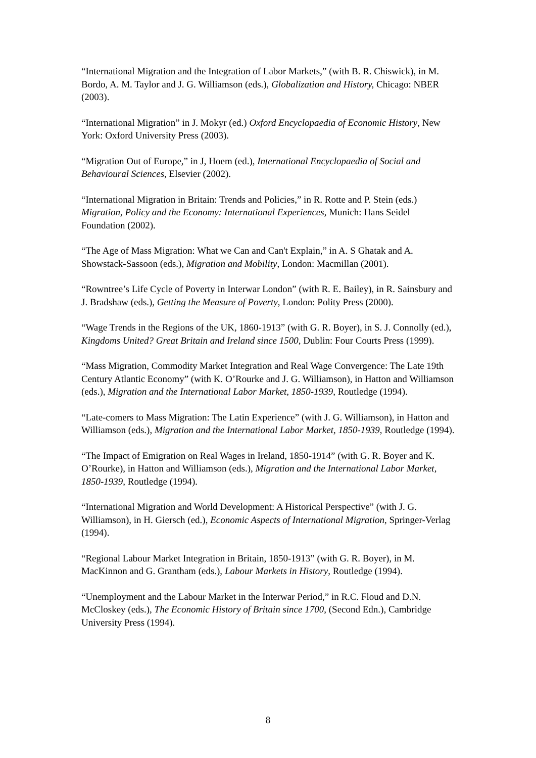“International Migration and the Integration of Labor Markets,” (with B. R. Chiswick), in M. Bordo, A. M. Taylor and J. G. Williamson (eds.), Globalization and History, Chicago: NBER (2003).
“International Migration” in J. Mokyr (ed.) Oxford Encyclopaedia of Economic History, New York: Oxford University Press (2003).
“Migration Out of Europe,” in J, Hoem (ed.), International Encyclopaedia of Social and Behavioural Sciences, Elsevier (2002).
“International Migration in Britain: Trends and Policies,” in R. Rotte and P. Stein (eds.) Migration, Policy and the Economy: International Experiences, Munich: Hans Seidel Foundation (2002).
“The Age of Mass Migration: What we Can and Can't Explain,” in A. S Ghatak and A. Showstack-Sassoon (eds.), Migration and Mobility, London: Macmillan (2001).
“Rowntree’s Life Cycle of Poverty in Interwar London” (with R. E. Bailey), in R. Sainsbury and J. Bradshaw (eds.), Getting the Measure of Poverty, London: Polity Press (2000).
“Wage Trends in the Regions of the UK, 1860-1913” (with G. R. Boyer), in S. J. Connolly (ed.), Kingdoms United? Great Britain and Ireland since 1500, Dublin: Four Courts Press (1999).
“Mass Migration, Commodity Market Integration and Real Wage Convergence: The Late 19th Century Atlantic Economy” (with K. O’Rourke and J. G. Williamson), in Hatton and Williamson (eds.), Migration and the International Labor Market, 1850-1939, Routledge (1994).
“Late-comers to Mass Migration: The Latin Experience” (with J. G. Williamson), in Hatton and Williamson (eds.), Migration and the International Labor Market, 1850-1939, Routledge (1994).
“The Impact of Emigration on Real Wages in Ireland, 1850-1914” (with G. R. Boyer and K. O’Rourke), in Hatton and Williamson (eds.), Migration and the International Labor Market, 1850-1939, Routledge (1994).
“International Migration and World Development: A Historical Perspective” (with J. G. Williamson), in H. Giersch (ed.), Economic Aspects of International Migration, Springer-Verlag (1994).
“Regional Labour Market Integration in Britain, 1850-1913” (with G. R. Boyer), in M. MacKinnon and G. Grantham (eds.), Labour Markets in History, Routledge (1994).
“Unemployment and the Labour Market in the Interwar Period,” in R.C. Floud and D.N. McCloskey (eds.), The Economic History of Britain since 1700, (Second Edn.), Cambridge University Press (1994).
8